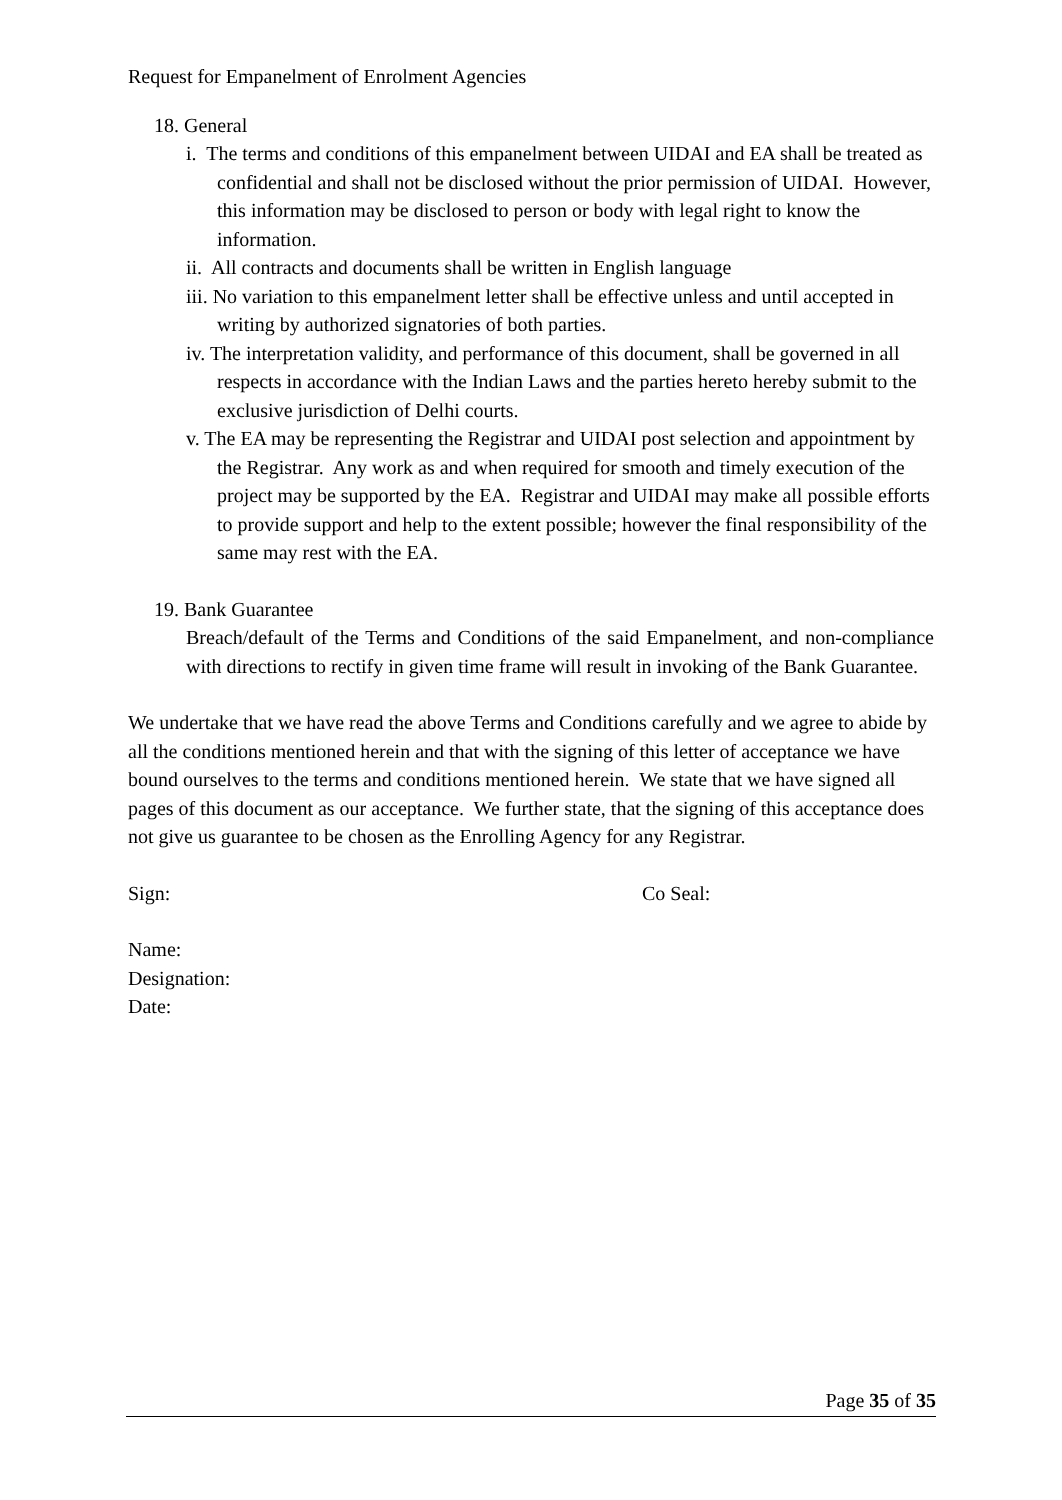Request for Empanelment of Enrolment Agencies
18. General
i. The terms and conditions of this empanelment between UIDAI and EA shall be treated as confidential and shall not be disclosed without the prior permission of UIDAI. However, this information may be disclosed to person or body with legal right to know the information.
ii. All contracts and documents shall be written in English language
iii. No variation to this empanelment letter shall be effective unless and until accepted in writing by authorized signatories of both parties.
iv. The interpretation validity, and performance of this document, shall be governed in all respects in accordance with the Indian Laws and the parties hereto hereby submit to the exclusive jurisdiction of Delhi courts.
v. The EA may be representing the Registrar and UIDAI post selection and appointment by the Registrar. Any work as and when required for smooth and timely execution of the project may be supported by the EA. Registrar and UIDAI may make all possible efforts to provide support and help to the extent possible; however the final responsibility of the same may rest with the EA.
19. Bank Guarantee
Breach/default of the Terms and Conditions of the said Empanelment, and non-compliance with directions to rectify in given time frame will result in invoking of the Bank Guarantee.
We undertake that we have read the above Terms and Conditions carefully and we agree to abide by all the conditions mentioned herein and that with the signing of this letter of acceptance we have bound ourselves to the terms and conditions mentioned herein. We state that we have signed all pages of this document as our acceptance. We further state, that the signing of this acceptance does not give us guarantee to be chosen as the Enrolling Agency for any Registrar.
Sign: Co Seal:
Name:
Designation:
Date:
Page 35 of 35